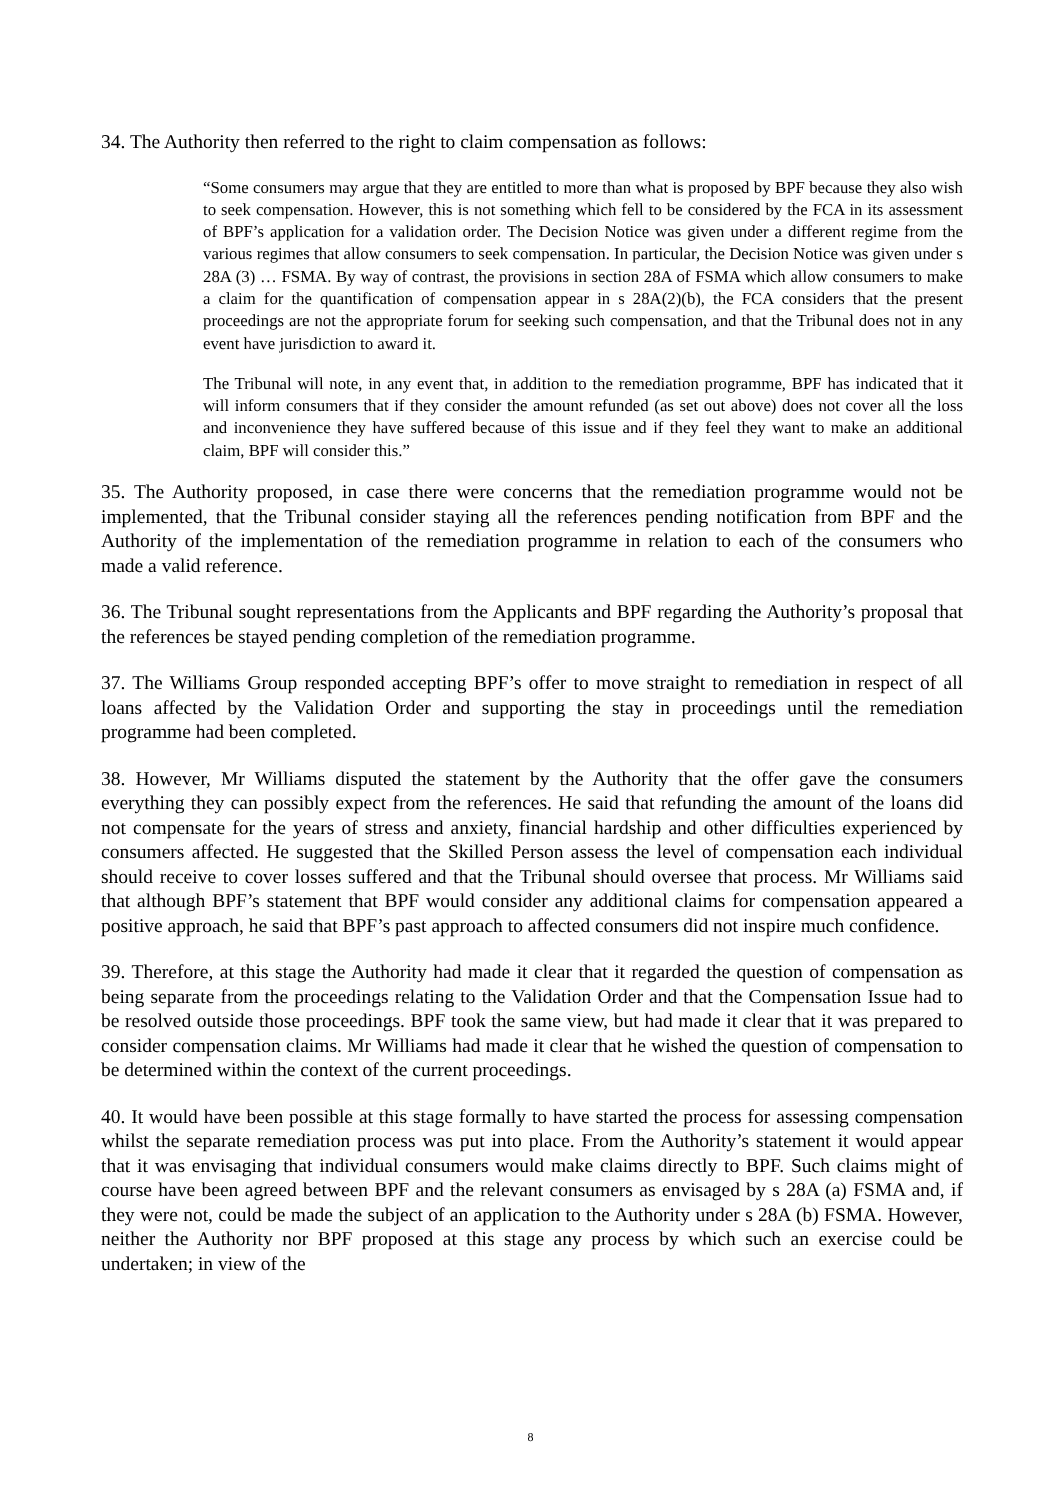34. The Authority then referred to the right to claim compensation as follows:
“Some consumers may argue that they are entitled to more than what is proposed by BPF because they also wish to seek compensation. However, this is not something which fell to be considered by the FCA in its assessment of BPF’s application for a validation order. The Decision Notice was given under a different regime from the various regimes that allow consumers to seek compensation. In particular, the Decision Notice was given under s 28A (3) … FSMA. By way of contrast, the provisions in section 28A of FSMA which allow consumers to make a claim for the quantification of compensation appear in s 28A(2)(b), the FCA considers that the present proceedings are not the appropriate forum for seeking such compensation, and that the Tribunal does not in any event have jurisdiction to award it.
The Tribunal will note, in any event that, in addition to the remediation programme, BPF has indicated that it will inform consumers that if they consider the amount refunded (as set out above) does not cover all the loss and inconvenience they have suffered because of this issue and if they feel they want to make an additional claim, BPF will consider this.”
35. The Authority proposed, in case there were concerns that the remediation programme would not be implemented, that the Tribunal consider staying all the references pending notification from BPF and the Authority of the implementation of the remediation programme in relation to each of the consumers who made a valid reference.
36. The Tribunal sought representations from the Applicants and BPF regarding the Authority’s proposal that the references be stayed pending completion of the remediation programme.
37. The Williams Group responded accepting BPF’s offer to move straight to remediation in respect of all loans affected by the Validation Order and supporting the stay in proceedings until the remediation programme had been completed.
38. However, Mr Williams disputed the statement by the Authority that the offer gave the consumers everything they can possibly expect from the references. He said that refunding the amount of the loans did not compensate for the years of stress and anxiety, financial hardship and other difficulties experienced by consumers affected. He suggested that the Skilled Person assess the level of compensation each individual should receive to cover losses suffered and that the Tribunal should oversee that process. Mr Williams said that although BPF’s statement that BPF would consider any additional claims for compensation appeared a positive approach, he said that BPF’s past approach to affected consumers did not inspire much confidence.
39. Therefore, at this stage the Authority had made it clear that it regarded the question of compensation as being separate from the proceedings relating to the Validation Order and that the Compensation Issue had to be resolved outside those proceedings. BPF took the same view, but had made it clear that it was prepared to consider compensation claims. Mr Williams had made it clear that he wished the question of compensation to be determined within the context of the current proceedings.
40. It would have been possible at this stage formally to have started the process for assessing compensation whilst the separate remediation process was put into place. From the Authority’s statement it would appear that it was envisaging that individual consumers would make claims directly to BPF. Such claims might of course have been agreed between BPF and the relevant consumers as envisaged by s 28A (a) FSMA and, if they were not, could be made the subject of an application to the Authority under s 28A (b) FSMA. However, neither the Authority nor BPF proposed at this stage any process by which such an exercise could be undertaken; in view of the
8